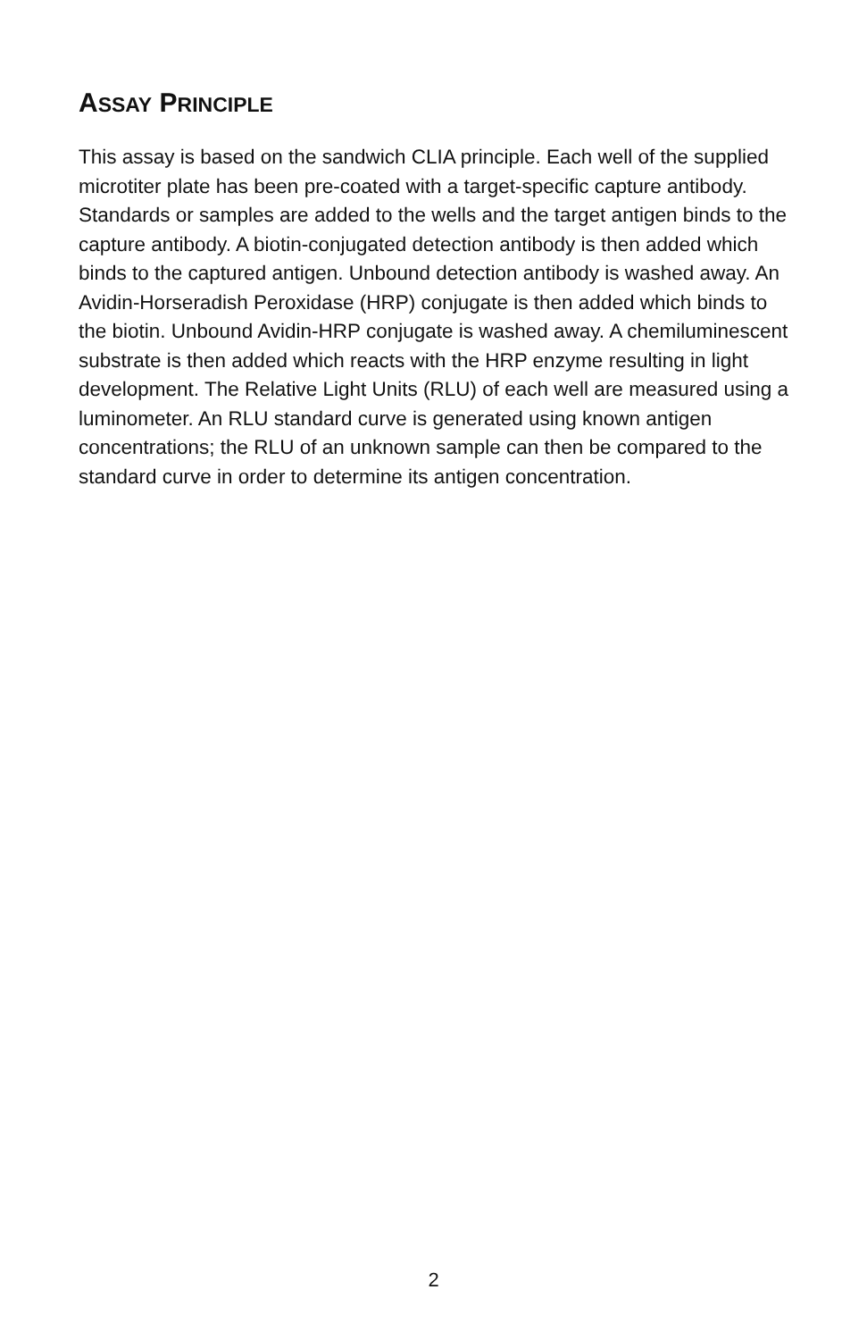ASSAY PRINCIPLE
This assay is based on the sandwich CLIA principle. Each well of the supplied microtiter plate has been pre-coated with a target-specific capture antibody. Standards or samples are added to the wells and the target antigen binds to the capture antibody. A biotin-conjugated detection antibody is then added which binds to the captured antigen. Unbound detection antibody is washed away. An Avidin-Horseradish Peroxidase (HRP) conjugate is then added which binds to the biotin. Unbound Avidin-HRP conjugate is washed away. A chemiluminescent substrate is then added which reacts with the HRP enzyme resulting in light development. The Relative Light Units (RLU) of each well are measured using a luminometer. An RLU standard curve is generated using known antigen concentrations; the RLU of an unknown sample can then be compared to the standard curve in order to determine its antigen concentration.
2